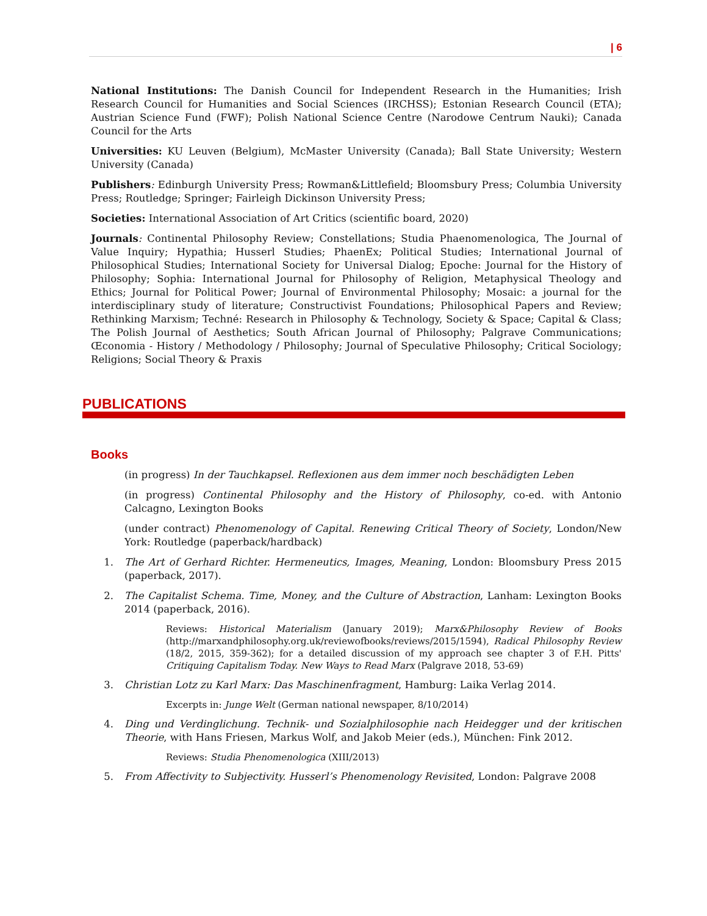| 6
National Institutions: The Danish Council for Independent Research in the Humanities; Irish Research Council for Humanities and Social Sciences (IRCHSS); Estonian Research Council (ETA); Austrian Science Fund (FWF); Polish National Science Centre (Narodowe Centrum Nauki); Canada Council for the Arts
Universities: KU Leuven (Belgium), McMaster University (Canada); Ball State University; Western University (Canada)
Publishers: Edinburgh University Press; Rowman&Littlefield; Bloomsbury Press; Columbia University Press; Routledge; Springer; Fairleigh Dickinson University Press;
Societies: International Association of Art Critics (scientific board, 2020)
Journals: Continental Philosophy Review; Constellations; Studia Phaenomenologica, The Journal of Value Inquiry; Hypathia; Husserl Studies; PhaenEx; Political Studies; International Journal of Philosophical Studies; International Society for Universal Dialog; Epoche: Journal for the History of Philosophy; Sophia: International Journal for Philosophy of Religion, Metaphysical Theology and Ethics; Journal for Political Power; Journal of Environmental Philosophy; Mosaic: a journal for the interdisciplinary study of literature; Constructivist Foundations; Philosophical Papers and Review; Rethinking Marxism; Techné: Research in Philosophy & Technology, Society & Space; Capital & Class; The Polish Journal of Aesthetics; South African Journal of Philosophy; Palgrave Communications; Œconomia - History / Methodology / Philosophy; Journal of Speculative Philosophy; Critical Sociology; Religions; Social Theory & Praxis
PUBLICATIONS
Books
(in progress) In der Tauchkapsel. Reflexionen aus dem immer noch beschädigten Leben
(in progress) Continental Philosophy and the History of Philosophy, co-ed. with Antonio Calcagno, Lexington Books
(under contract) Phenomenology of Capital. Renewing Critical Theory of Society, London/New York: Routledge (paperback/hardback)
1. The Art of Gerhard Richter. Hermeneutics, Images, Meaning, London: Bloomsbury Press 2015 (paperback, 2017).
2. The Capitalist Schema. Time, Money, and the Culture of Abstraction, Lanham: Lexington Books 2014 (paperback, 2016).
Reviews: Historical Materialism (January 2019); Marx&Philosophy Review of Books (http://marxandphilosophy.org.uk/reviewofbooks/reviews/2015/1594), Radical Philosophy Review (18/2, 2015, 359-362); for a detailed discussion of my approach see chapter 3 of F.H. Pitts' Critiquing Capitalism Today. New Ways to Read Marx (Palgrave 2018, 53-69)
3. Christian Lotz zu Karl Marx: Das Maschinenfragment, Hamburg: Laika Verlag 2014.
Excerpts in: Junge Welt (German national newspaper, 8/10/2014)
4. Ding und Verdinglichung. Technik- und Sozialphilosophie nach Heidegger und der kritischen Theorie, with Hans Friesen, Markus Wolf, and Jakob Meier (eds.), München: Fink 2012.
Reviews: Studia Phenomenologica (XIII/2013)
5. From Affectivity to Subjectivity. Husserl’s Phenomenology Revisited, London: Palgrave 2008